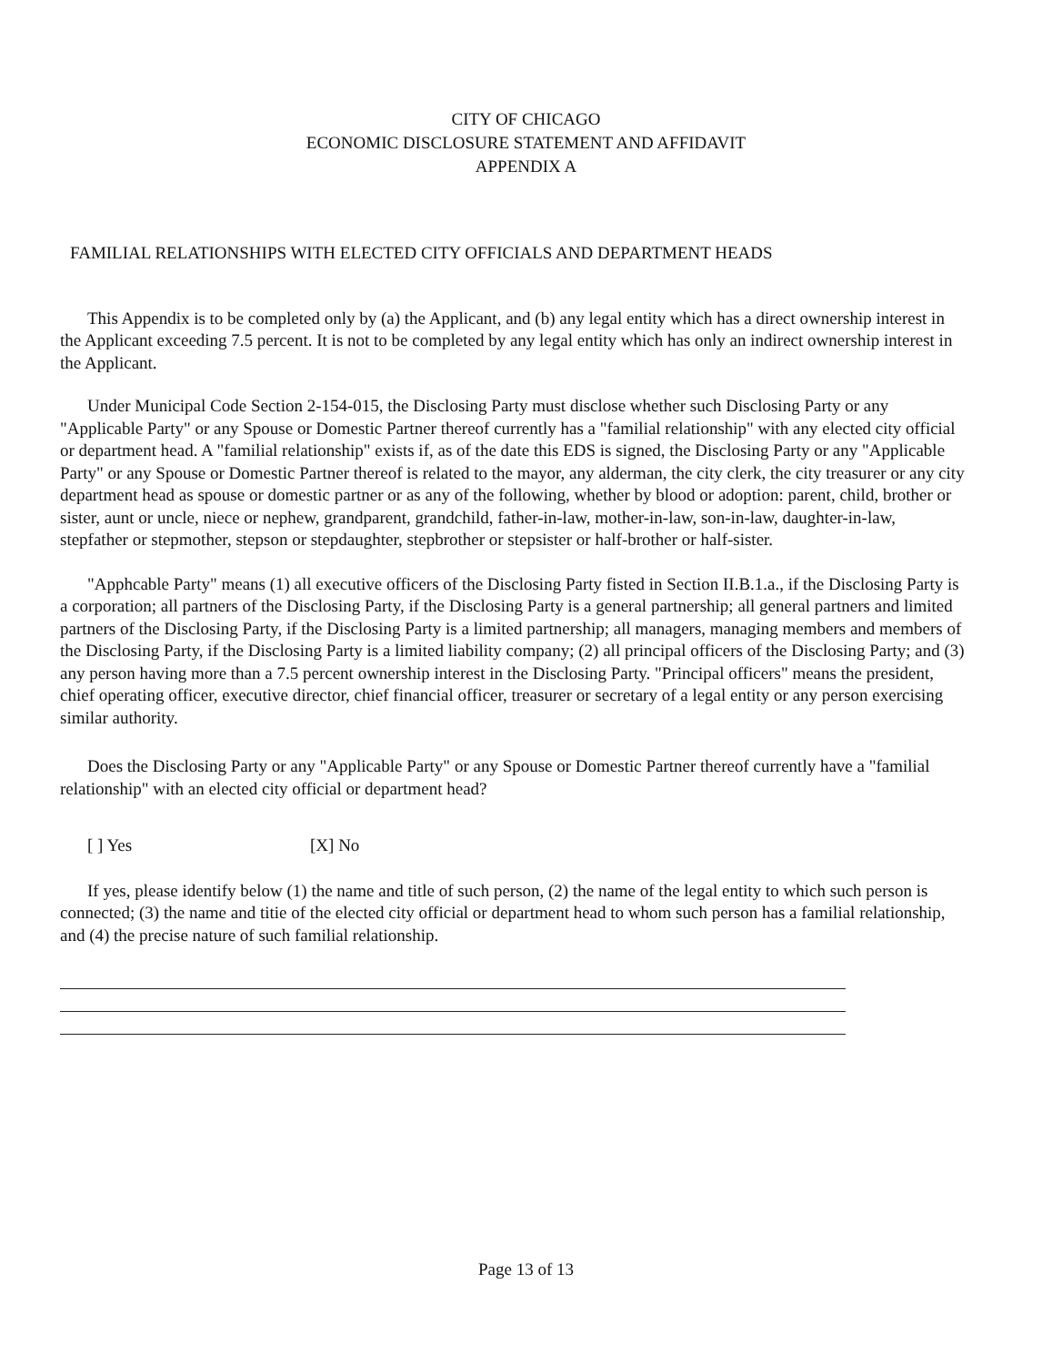CITY OF CHICAGO
ECONOMIC DISCLOSURE STATEMENT AND AFFIDAVIT
APPENDIX A
FAMILIAL RELATIONSHIPS WITH ELECTED CITY OFFICIALS AND DEPARTMENT HEADS
This Appendix is to be completed only by (a) the Applicant, and (b) any legal entity which has a direct ownership interest in the Applicant exceeding 7.5 percent. It is not to be completed by any legal entity which has only an indirect ownership interest in the Applicant.
Under Municipal Code Section 2-154-015, the Disclosing Party must disclose whether such Disclosing Party or any "Applicable Party" or any Spouse or Domestic Partner thereof currently has a "familial relationship" with any elected city official or department head. A "familial relationship" exists if, as of the date this EDS is signed, the Disclosing Party or any "Applicable Party" or any Spouse or Domestic Partner thereof is related to the mayor, any alderman, the city clerk, the city treasurer or any city department head as spouse or domestic partner or as any of the following, whether by blood or adoption: parent, child, brother or sister, aunt or uncle, niece or nephew, grandparent, grandchild, father-in-law, mother-in-law, son-in-law, daughter-in-law, stepfather or stepmother, stepson or stepdaughter, stepbrother or stepsister or half-brother or half-sister.
"Apphcable Party" means (1) all executive officers of the Disclosing Party fisted in Section II.B.1.a., if the Disclosing Party is a corporation; all partners of the Disclosing Party, if the Disclosing Party is a general partnership; all general partners and limited partners of the Disclosing Party, if the Disclosing Party is a limited partnership; all managers, managing members and members of the Disclosing Party, if the Disclosing Party is a limited liability company; (2) all principal officers of the Disclosing Party; and (3) any person having more than a 7.5 percent ownership interest in the Disclosing Party. "Principal officers" means the president, chief operating officer, executive director, chief financial officer, treasurer or secretary of a legal entity or any person exercising similar authority.
Does the Disclosing Party or any "Applicable Party" or any Spouse or Domestic Partner thereof currently have a "familial relationship" with an elected city official or department head?
[ ] Yes [X] No
If yes, please identify below (1) the name and title of such person, (2) the name of the legal entity to which such person is connected; (3) the name and titie of the elected city official or department head to whom such person has a familial relationship, and (4) the precise nature of such familial relationship.
Page 13 of 13